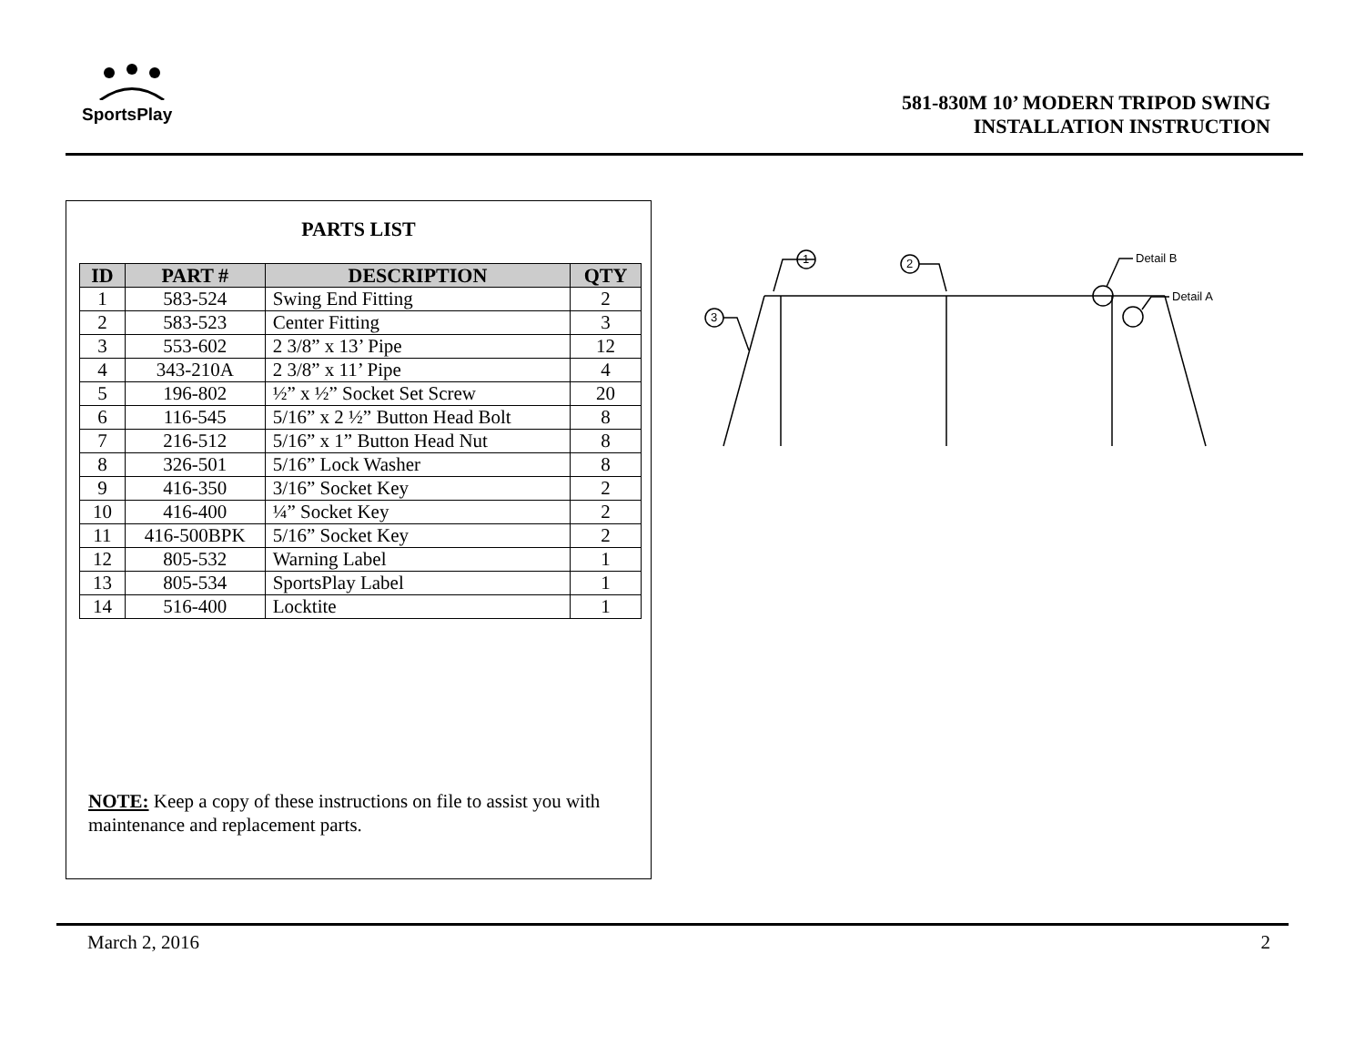SportsPlay
581-830M 10’ MODERN TRIPOD SWING
INSTALLATION INSTRUCTION
PARTS LIST
| ID | PART # | DESCRIPTION | QTY |
| --- | --- | --- | --- |
| 1 | 583-524 | Swing End Fitting | 2 |
| 2 | 583-523 | Center Fitting | 3 |
| 3 | 553-602 | 2 3/8” x 13’ Pipe | 12 |
| 4 | 343-210A | 2 3/8” x 11’ Pipe | 4 |
| 5 | 196-802 | ½” x ½” Socket Set Screw | 20 |
| 6 | 116-545 | 5/16” x 2 ½” Button Head Bolt | 8 |
| 7 | 216-512 | 5/16” x 1” Button Head Nut | 8 |
| 8 | 326-501 | 5/16” Lock Washer | 8 |
| 9 | 416-350 | 3/16” Socket Key | 2 |
| 10 | 416-400 | ¼” Socket Key | 2 |
| 11 | 416-500BPK | 5/16” Socket Key | 2 |
| 12 | 805-532 | Warning Label | 1 |
| 13 | 805-534 | SportsPlay Label | 1 |
| 14 | 516-400 | Locktite | 1 |
NOTE: Keep a copy of these instructions on file to assist you with maintenance and replacement parts.
1
2
3
Detail B
Detail A
March 2, 2016 2